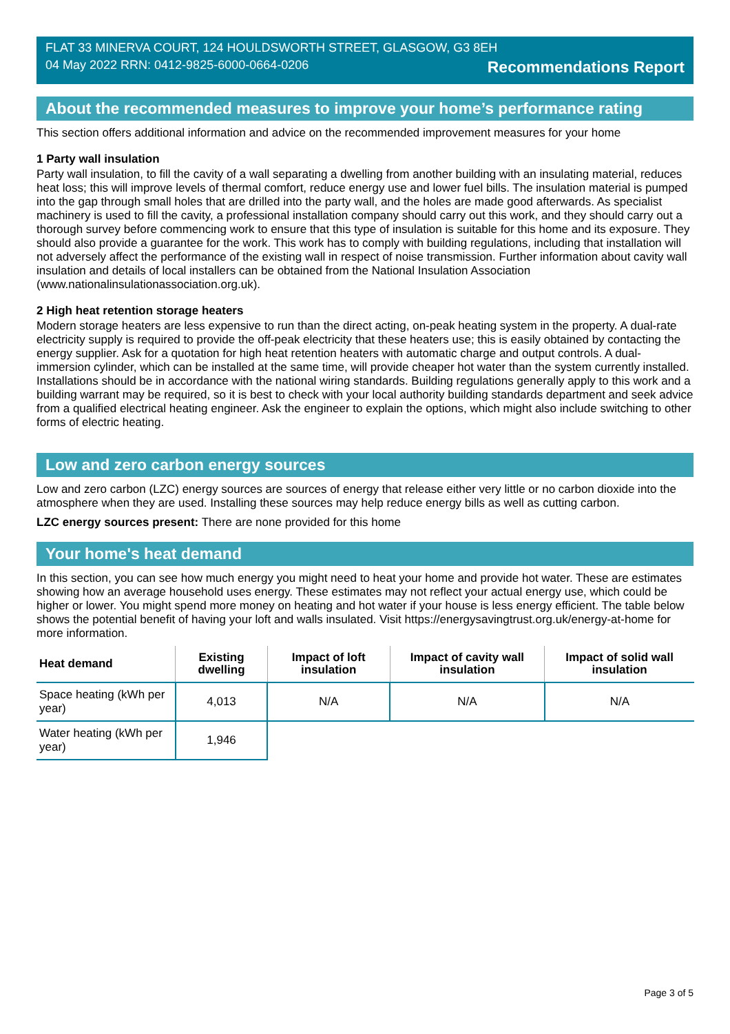FLAT 33 MINERVA COURT, 124 HOULDSWORTH STREET, GLASGOW, G3 8EH
04 May 2022 RRN: 0412-9825-6000-0664-0206 Recommendations Report
About the recommended measures to improve your home’s performance rating
This section offers additional information and advice on the recommended improvement measures for your home
1 Party wall insulation
Party wall insulation, to fill the cavity of a wall separating a dwelling from another building with an insulating material, reduces heat loss; this will improve levels of thermal comfort, reduce energy use and lower fuel bills. The insulation material is pumped into the gap through small holes that are drilled into the party wall, and the holes are made good afterwards. As specialist machinery is used to fill the cavity, a professional installation company should carry out this work, and they should carry out a thorough survey before commencing work to ensure that this type of insulation is suitable for this home and its exposure. They should also provide a guarantee for the work. This work has to comply with building regulations, including that installation will not adversely affect the performance of the existing wall in respect of noise transmission. Further information about cavity wall insulation and details of local installers can be obtained from the National Insulation Association (www.nationalinsulationassociation.org.uk).
2 High heat retention storage heaters
Modern storage heaters are less expensive to run than the direct acting, on-peak heating system in the property. A dual-rate electricity supply is required to provide the off-peak electricity that these heaters use; this is easily obtained by contacting the energy supplier. Ask for a quotation for high heat retention heaters with automatic charge and output controls. A dual-immersion cylinder, which can be installed at the same time, will provide cheaper hot water than the system currently installed. Installations should be in accordance with the national wiring standards. Building regulations generally apply to this work and a building warrant may be required, so it is best to check with your local authority building standards department and seek advice from a qualified electrical heating engineer. Ask the engineer to explain the options, which might also include switching to other forms of electric heating.
Low and zero carbon energy sources
Low and zero carbon (LZC) energy sources are sources of energy that release either very little or no carbon dioxide into the atmosphere when they are used. Installing these sources may help reduce energy bills as well as cutting carbon.
LZC energy sources present: There are none provided for this home
Your home's heat demand
In this section, you can see how much energy you might need to heat your home and provide hot water. These are estimates showing how an average household uses energy. These estimates may not reflect your actual energy use, which could be higher or lower. You might spend more money on heating and hot water if your house is less energy efficient. The table below shows the potential benefit of having your loft and walls insulated. Visit https://energysavingtrust.org.uk/energy-at-home for more information.
| Heat demand | Existing dwelling | Impact of loft insulation | Impact of cavity wall insulation | Impact of solid wall insulation |
| --- | --- | --- | --- | --- |
| Space heating (kWh per year) | 4,013 | N/A | N/A | N/A |
| Water heating (kWh per year) | 1,946 | | | |
Page 3 of 5